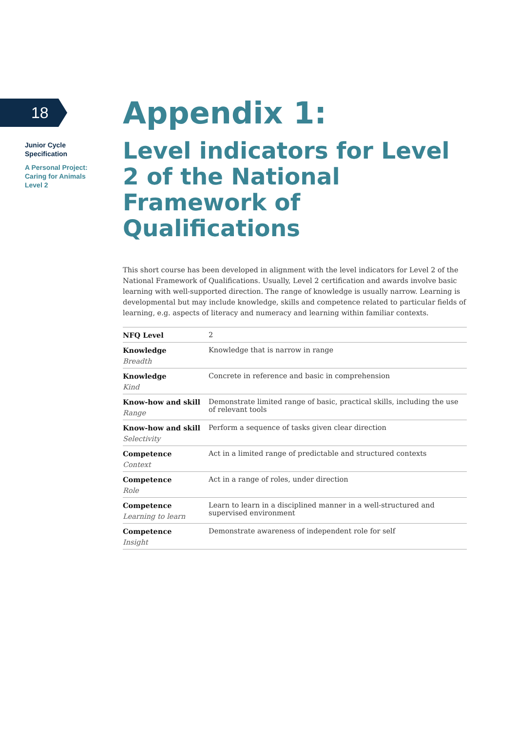18
Junior Cycle
Specification
A Personal Project:
Caring for Animals
Level 2
Appendix 1:
Level indicators for Level 2 of the National Framework of Qualifications
This short course has been developed in alignment with the level indicators for Level 2 of the National Framework of Qualifications. Usually, Level 2 certification and awards involve basic learning with well-supported direction. The range of knowledge is usually narrow. Learning is developmental but may include knowledge, skills and competence related to particular fields of learning, e.g. aspects of literacy and numeracy and learning within familiar contexts.
| NFQ Level | 2 |
| Knowledge Breadth | Knowledge that is narrow in range |
| Knowledge Kind | Concrete in reference and basic in comprehension |
| Know-how and skill Range | Demonstrate limited range of basic, practical skills, including the use of relevant tools |
| Know-how and skill Selectivity | Perform a sequence of tasks given clear direction |
| Competence Context | Act in a limited range of predictable and structured contexts |
| Competence Role | Act in a range of roles, under direction |
| Competence Learning to learn | Learn to learn in a disciplined manner in a well-structured and supervised environment |
| Competence Insight | Demonstrate awareness of independent role for self |